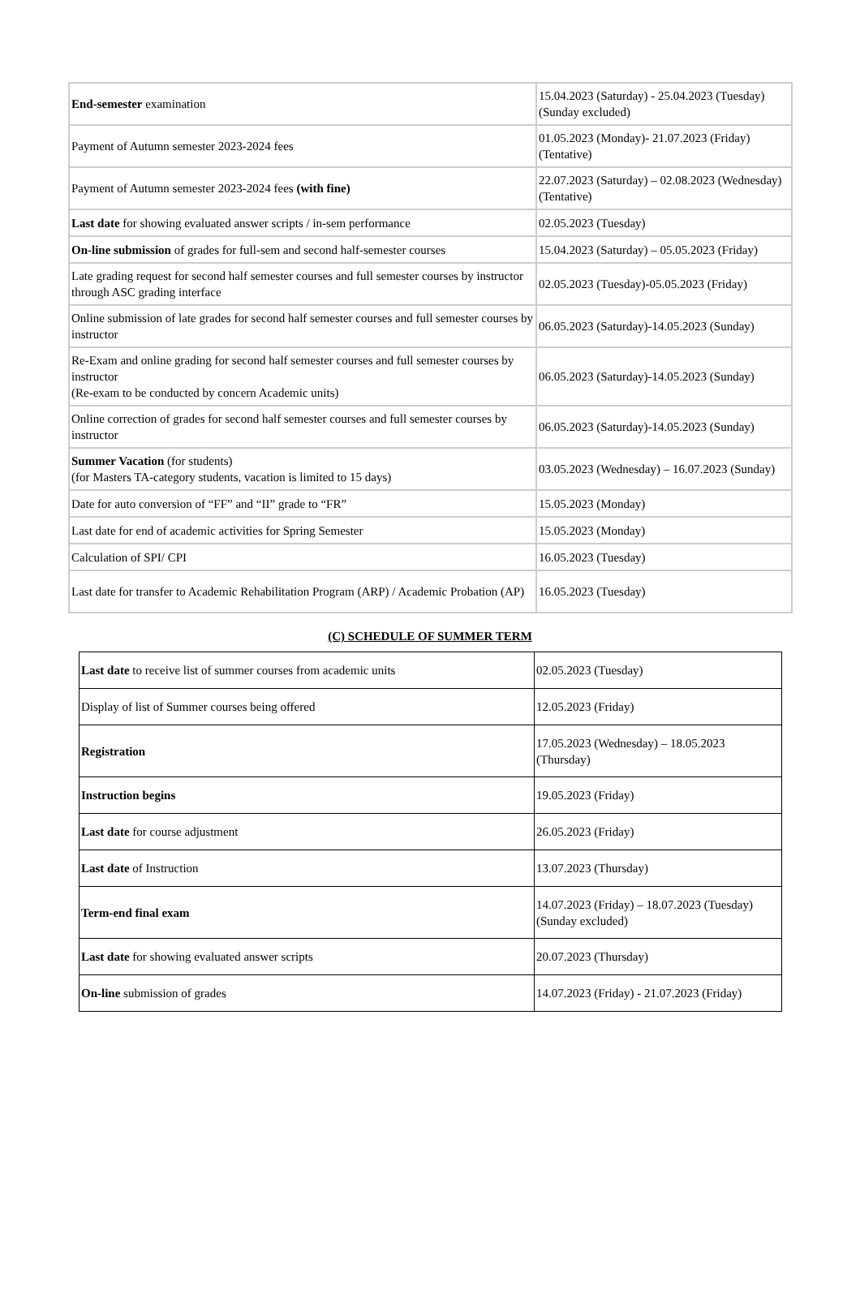| End-semester examination | 15.04.2023 (Saturday) - 25.04.2023 (Tuesday) (Sunday excluded) |
| Payment of Autumn semester 2023-2024 fees | 01.05.2023 (Monday)- 21.07.2023 (Friday) (Tentative) |
| Payment of Autumn semester 2023-2024 fees (with fine) | 22.07.2023 (Saturday) – 02.08.2023 (Wednesday) (Tentative) |
| Last date for showing evaluated answer scripts / in-sem performance | 02.05.2023 (Tuesday) |
| On-line submission of grades for full-sem and second half-semester courses | 15.04.2023 (Saturday) – 05.05.2023 (Friday) |
| Late grading request for second half semester courses and full semester courses by instructor through ASC grading interface | 02.05.2023 (Tuesday)-05.05.2023 (Friday) |
| Online submission of late grades for second half semester courses and full semester courses by instructor | 06.05.2023 (Saturday)-14.05.2023 (Sunday) |
| Re-Exam and online grading for second half semester courses and full semester courses by instructor (Re-exam to be conducted by concern Academic units) | 06.05.2023 (Saturday)-14.05.2023 (Sunday) |
| Online correction of grades for second half semester courses and full semester courses by instructor | 06.05.2023 (Saturday)-14.05.2023 (Sunday) |
| Summer Vacation (for students) (for Masters TA-category students, vacation is limited to 15 days) | 03.05.2023 (Wednesday) – 16.07.2023 (Sunday) |
| Date for auto conversion of “FF” and “II” grade to “FR” | 15.05.2023 (Monday) |
| Last date for end of academic activities for Spring Semester | 15.05.2023 (Monday) |
| Calculation of SPI/ CPI | 16.05.2023 (Tuesday) |
| Last date for transfer to Academic Rehabilitation Program (ARP) / Academic Probation (AP) | 16.05.2023 (Tuesday) |
(C) SCHEDULE OF SUMMER TERM
| Last date to receive list of summer courses from academic units | 02.05.2023 (Tuesday) |
| Display of list of Summer courses being offered | 12.05.2023 (Friday) |
| Registration | 17.05.2023 (Wednesday) – 18.05.2023 (Thursday) |
| Instruction begins | 19.05.2023 (Friday) |
| Last date for course adjustment | 26.05.2023 (Friday) |
| Last date of Instruction | 13.07.2023 (Thursday) |
| Term-end final exam | 14.07.2023 (Friday) – 18.07.2023 (Tuesday) (Sunday excluded) |
| Last date for showing evaluated answer scripts | 20.07.2023 (Thursday) |
| On-line submission of grades | 14.07.2023 (Friday) - 21.07.2023 (Friday) |